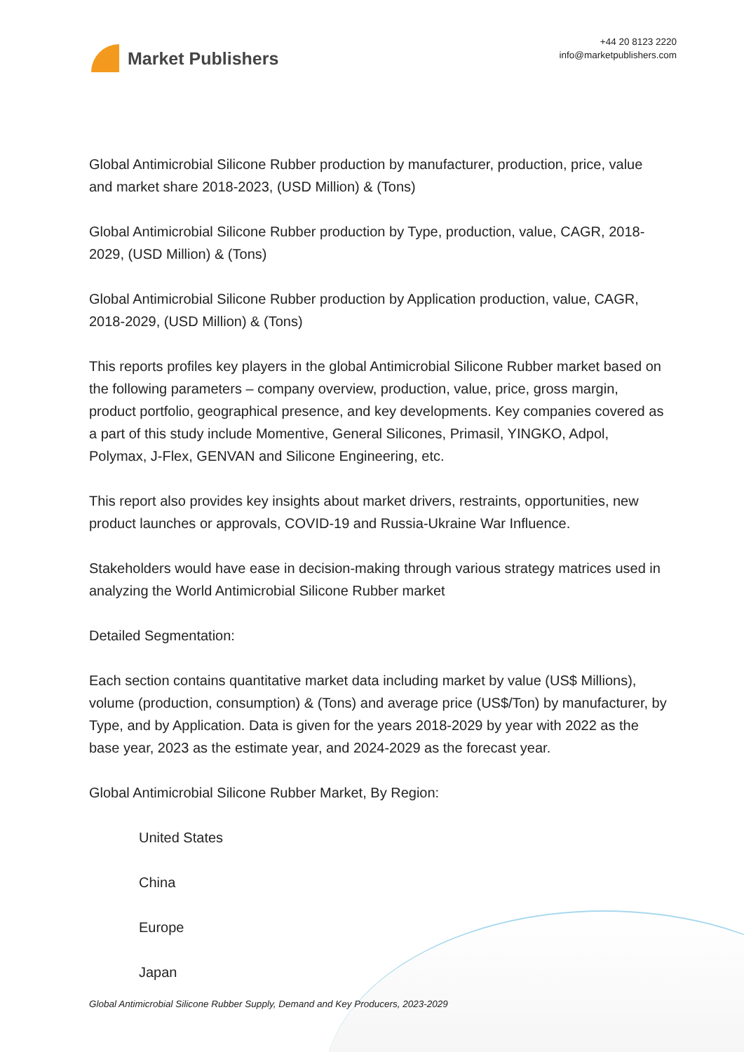Market Publishers
+44 20 8123 2220
info@marketpublishers.com
Global Antimicrobial Silicone Rubber production by manufacturer, production, price, value and market share 2018-2023, (USD Million) & (Tons)
Global Antimicrobial Silicone Rubber production by Type, production, value, CAGR, 2018-2029, (USD Million) & (Tons)
Global Antimicrobial Silicone Rubber production by Application production, value, CAGR, 2018-2029, (USD Million) & (Tons)
This reports profiles key players in the global Antimicrobial Silicone Rubber market based on the following parameters – company overview, production, value, price, gross margin, product portfolio, geographical presence, and key developments. Key companies covered as a part of this study include Momentive, General Silicones, Primasil, YINGKO, Adpol, Polymax, J-Flex, GENVAN and Silicone Engineering, etc.
This report also provides key insights about market drivers, restraints, opportunities, new product launches or approvals, COVID-19 and Russia-Ukraine War Influence.
Stakeholders would have ease in decision-making through various strategy matrices used in analyzing the World Antimicrobial Silicone Rubber market
Detailed Segmentation:
Each section contains quantitative market data including market by value (US$ Millions), volume (production, consumption) & (Tons) and average price (US$/Ton) by manufacturer, by Type, and by Application. Data is given for the years 2018-2029 by year with 2022 as the base year, 2023 as the estimate year, and 2024-2029 as the forecast year.
Global Antimicrobial Silicone Rubber Market, By Region:
United States
China
Europe
Japan
Global Antimicrobial Silicone Rubber Supply, Demand and Key Producers, 2023-2029